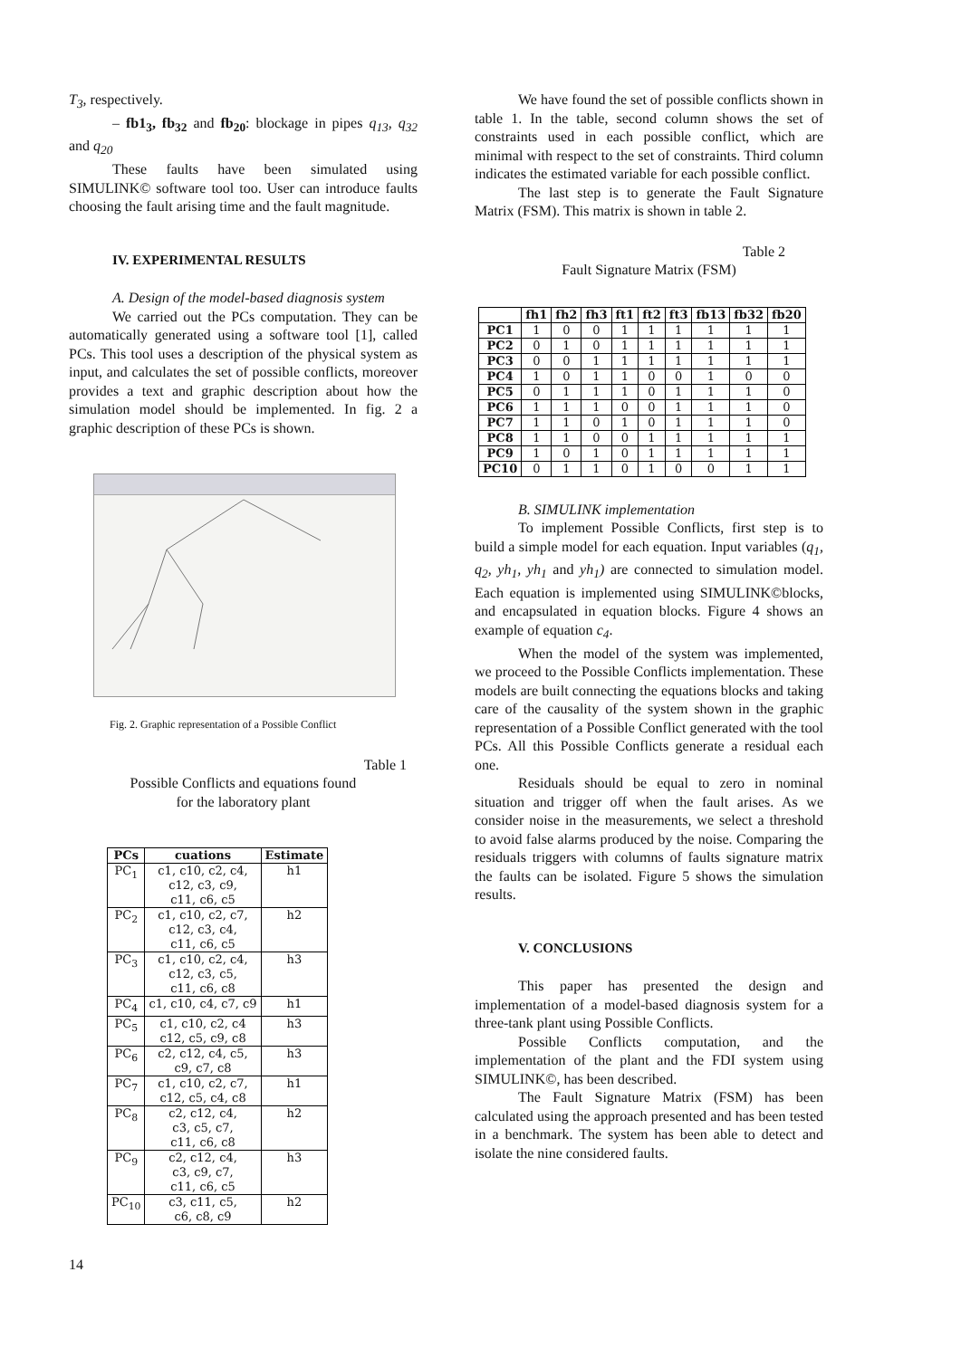T<sub>3</sub>, respectively.
– fb1<sub>3</sub>, fb<sub>32</sub> and fb<sub>20</sub>: blockage in pipes q<sub>13</sub>, q<sub>32</sub> and q<sub>20</sub>
These faults have been simulated using SIMULINK© software tool too. User can introduce faults choosing the fault arising time and the fault magnitude.
IV. EXPERIMENTAL RESULTS
A. Design of the model-based diagnosis system
We carried out the PCs computation. They can be automatically generated using a software tool [1], called PCs. This tool uses a description of the physical system as input, and calculates the set of possible conflicts, moreover provides a text and graphic description about how the simulation model should be implemented. In fig. 2 a graphic description of these PCs is shown.
Fig. 2. Graphic representation of a Possible Conflict
Table 1
Possible Conflicts and equations found
for the laboratory plant
| PCs | cuations | Estimate |
| --- | --- | --- |
| PC<sub>1</sub> | c1, c10, c2, c4, c12, c3, c9, c11, c6, c5 | h1 |
| PC<sub>2</sub> | c1, c10, c2, c7, c12, c3, c4, c11, c6, c5 | h2 |
| PC<sub>3</sub> | c1, c10, c2, c4, c12, c3, c5, c11, c6, c8 | h3 |
| PC<sub>4</sub> | c1, c10, c4, c7, c9 | h1 |
| PC<sub>5</sub> | c1, c10, c2, c4 c12, c5, c9, c8 | h3 |
| PC<sub>6</sub> | c2, c12, c4, c5, c9, c7, c8 | h3 |
| PC<sub>7</sub> | c1, c10, c2, c7, c12, c5, c4, c8 | h1 |
| PC<sub>8</sub> | c2, c12, c4, c3, c5, c7, c11, c6, c8 | h2 |
| PC<sub>9</sub> | c2, c12, c4, c3, c9, c7, c11, c6, c5 | h3 |
| PC<sub>10</sub> | c3, c11, c5, c6, c8, c9 | h2 |
We have found the set of possible conflicts shown in table 1. In the table, second column shows the set of constraints used in each possible conflict, which are minimal with respect to the set of constraints. Third column indicates the estimated variable for each possible conflict.
The last step is to generate the Fault Signature Matrix (FSM). This matrix is shown in table 2.
Table 2
Fault Signature Matrix (FSM)
| | fh1 | fh2 | fh3 | ft1 | ft2 | ft3 | fb13 | fb32 | fb20 |
| --- | --- | --- | --- | --- | --- | --- | --- | --- | --- |
| PC1 | 1 | 0 | 0 | 1 | 1 | 1 | 1 | 1 | 1 |
| PC2 | 0 | 1 | 0 | 1 | 1 | 1 | 1 | 1 | 1 |
| PC3 | 0 | 0 | 1 | 1 | 1 | 1 | 1 | 1 | 1 |
| PC4 | 1 | 0 | 1 | 1 | 0 | 0 | 1 | 0 | 0 |
| PC5 | 0 | 1 | 1 | 1 | 0 | 1 | 1 | 1 | 0 |
| PC6 | 1 | 1 | 1 | 0 | 0 | 1 | 1 | 1 | 0 |
| PC7 | 1 | 1 | 0 | 1 | 0 | 1 | 1 | 1 | 0 |
| PC8 | 1 | 1 | 0 | 0 | 1 | 1 | 1 | 1 | 1 |
| PC9 | 1 | 0 | 1 | 0 | 1 | 1 | 1 | 1 | 1 |
| PC10 | 0 | 1 | 1 | 0 | 1 | 0 | 0 | 1 | 1 |
B. SIMULINK implementation
To implement Possible Conflicts, first step is to build a simple model for each equation. Input variables (q<sub>1</sub>, q<sub>2</sub>, yh<sub>1</sub>, yh<sub>1</sub> and yh<sub>1</sub>) are connected to simulation model. Each equation is implemented using SIMULINK©blocks, and encapsulated in equation blocks. Figure 4 shows an example of equation c<sub>4</sub>.
When the model of the system was implemented, we proceed to the Possible Conflicts implementation. These models are built connecting the equations blocks and taking care of the causality of the system shown in the graphic representation of a Possible Conflict generated with the tool PCs. All this Possible Conflicts generate a residual each one.
Residuals should be equal to zero in nominal situation and trigger off when the fault arises. As we consider noise in the measurements, we select a threshold to avoid false alarms produced by the noise. Comparing the residuals triggers with columns of faults signature matrix the faults can be isolated. Figure 5 shows the simulation results.
V. CONCLUSIONS
This paper has presented the design and implementation of a model-based diagnosis system for a three-tank plant using Possible Conflicts.
Possible Conflicts computation, and the implementation of the plant and the FDI system using SIMULINK©, has been described.
The Fault Signature Matrix (FSM) has been calculated using the approach presented and has been tested in a benchmark. The system has been able to detect and isolate the nine considered faults.
14